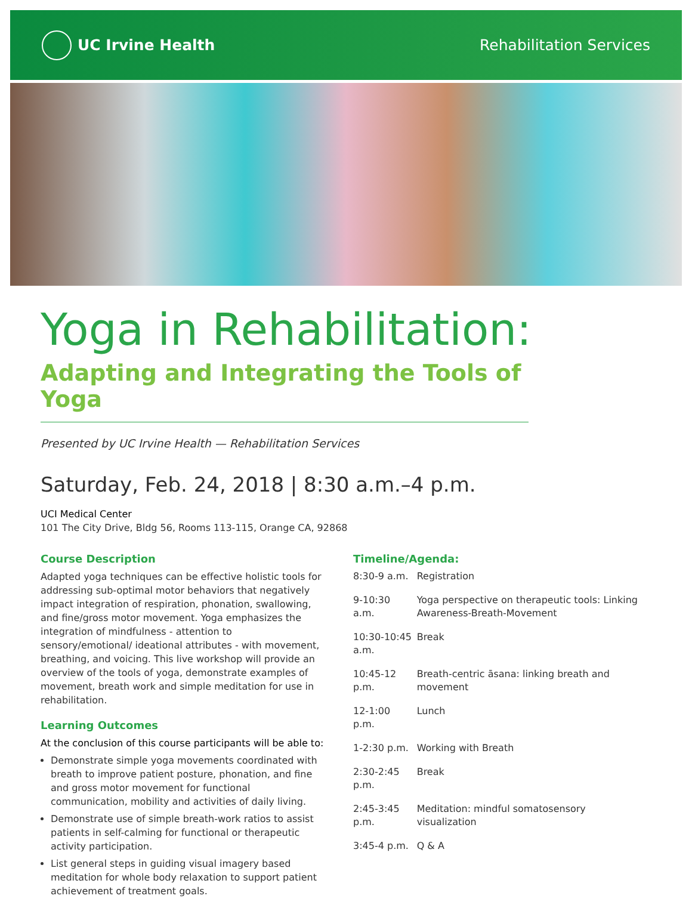UC Irvine Health Rehabilitation Services
Yoga in Rehabilitation:
Adapting and Integrating the Tools of Yoga
Presented by UC Irvine Health — Rehabilitation Services
Saturday, Feb. 24, 2018 | 8:30 a.m.–4 p.m.
UCI Medical Center
101 The City Drive, Bldg 56, Rooms 113-115, Orange CA, 92868
Course Description
Adapted yoga techniques can be effective holistic tools for addressing sub-optimal motor behaviors that negatively impact integration of respiration, phonation, swallowing, and fine/gross motor movement. Yoga emphasizes the integration of mindfulness - attention to sensory/emotional/ ideational attributes - with movement, breathing, and voicing. This live workshop will provide an overview of the tools of yoga, demonstrate examples of movement, breath work and simple meditation for use in rehabilitation.
Learning Outcomes
At the conclusion of this course participants will be able to:
Demonstrate simple yoga movements coordinated with breath to improve patient posture, phonation, and fine and gross motor movement for functional communication, mobility and activities of daily living.
Demonstrate use of simple breath-work ratios to assist patients in self-calming for functional or therapeutic activity participation.
List general steps in guiding visual imagery based meditation for whole body relaxation to support patient achievement of treatment goals.
Timeline/Agenda:
| 8:30-9 a.m. | Registration |
| 9-10:30 a.m. | Yoga perspective on therapeutic tools: Linking Awareness-Breath-Movement |
| 10:30-10:45 a.m. | Break |
| 10:45-12 p.m. | Breath-centric āsana: linking breath and movement |
| 12-1:00 p.m. | Lunch |
| 1-2:30 p.m. | Working with Breath |
| 2:30-2:45 p.m. | Break |
| 2:45-3:45 p.m. | Meditation: mindful somatosensory visualization |
| 3:45-4 p.m. | Q & A |